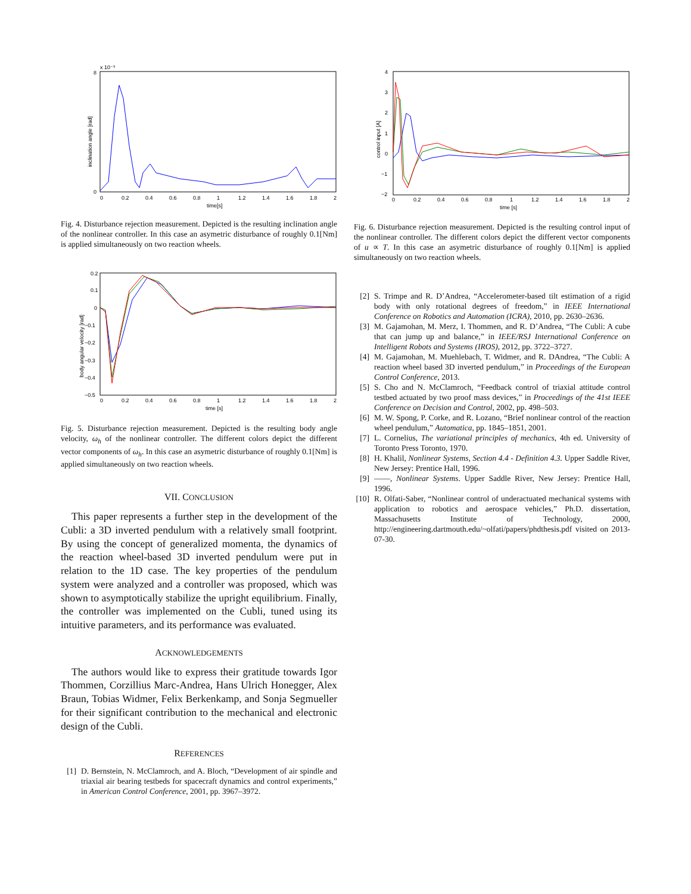x 10⁻³
8
0
0
0.2
0.4
0.6
0.8
1
1.2
1.4
1.6
1.8
2
time[s]
inclination angle [rad]
Fig. 4. Disturbance rejection measurement. Depicted is the resulting inclination angle of the nonlinear controller. In this case an asymetric disturbance of roughly 0.1[Nm] is applied simultaneously on two reaction wheels.
0.2
0.1
0
−0.1
−0.2
−0.3
−0.4
−0.5
0
0.2
0.4
0.6
0.8
1
1.2
1.4
1.6
1.8
2
time [s]
body angular velocity [rad]
Fig. 5. Disturbance rejection measurement. Depicted is the resulting body angle velocity, ω<sub>h</sub> of the nonlinear controller. The different colors depict the different vector components of ω<sub>h</sub>. In this case an asymetric disturbance of roughly 0.1[Nm] is applied simultaneously on two reaction wheels.
VII. CONCLUSION
This paper represents a further step in the development of the Cubli: a 3D inverted pendulum with a relatively small footprint. By using the concept of generalized momenta, the dynamics of the reaction wheel-based 3D inverted pendulum were put in relation to the 1D case. The key properties of the pendulum system were analyzed and a controller was proposed, which was shown to asymptotically stabilize the upright equilibrium. Finally, the controller was implemented on the Cubli, tuned using its intuitive parameters, and its performance was evaluated.
ACKNOWLEDGEMENTS
The authors would like to express their gratitude towards Igor Thommen, Corzillius Marc-Andrea, Hans Ulrich Honegger, Alex Braun, Tobias Widmer, Felix Berkenkamp, and Sonja Segmueller for their significant contribution to the mechanical and electronic design of the Cubli.
REFERENCES
[1] D. Bernstein, N. McClamroch, and A. Bloch, “Development of air spindle and triaxial air bearing testbeds for spacecraft dynamics and control experiments,” in American Control Conference, 2001, pp. 3967–3972.
4
3
2
1
0
−1
−2
0
0.2
0.4
0.6
0.8
1
1.2
1.4
1.6
1.8
2
time [s]
control input [A]
Fig. 6. Disturbance rejection measurement. Depicted is the resulting control input of the nonlinear controller. The different colors depict the different vector components of u ∝ T. In this case an asymetric disturbance of roughly 0.1[Nm] is applied simultaneously on two reaction wheels.
[2] S. Trimpe and R. D’Andrea, “Accelerometer-based tilt estimation of a rigid body with only rotational degrees of freedom,” in IEEE International Conference on Robotics and Automation (ICRA), 2010, pp. 2630–2636.
[3] M. Gajamohan, M. Merz, I. Thommen, and R. D’Andrea, “The Cubli: A cube that can jump up and balance,” in IEEE/RSJ International Conference on Intelligent Robots and Systems (IROS), 2012, pp. 3722–3727.
[4] M. Gajamohan, M. Muehlebach, T. Widmer, and R. DAndrea, “The Cubli: A reaction wheel based 3D inverted pendulum,” in Proceedings of the European Control Conference, 2013.
[5] S. Cho and N. McClamroch, “Feedback control of triaxial attitude control testbed actuated by two proof mass devices,” in Proceedings of the 41st IEEE Conference on Decision and Control, 2002, pp. 498–503.
[6] M. W. Spong, P. Corke, and R. Lozano, “Brief nonlinear control of the reaction wheel pendulum,” Automatica, pp. 1845–1851, 2001.
[7] L. Cornelius, The variational principles of mechanics, 4th ed. University of Toronto Press Toronto, 1970.
[8] H. Khalil, Nonlinear Systems, Section 4.4 - Definition 4.3. Upper Saddle River, New Jersey: Prentice Hall, 1996.
[9] ——, Nonlinear Systems. Upper Saddle River, New Jersey: Prentice Hall, 1996.
[10] R. Olfati-Saber, “Nonlinear control of underactuated mechanical systems with application to robotics and aerospace vehicles,” Ph.D. dissertation, Massachusetts Institute of Technology, 2000, http://engineering.dartmouth.edu/~olfati/papers/phdthesis.pdf visited on 2013-07-30.